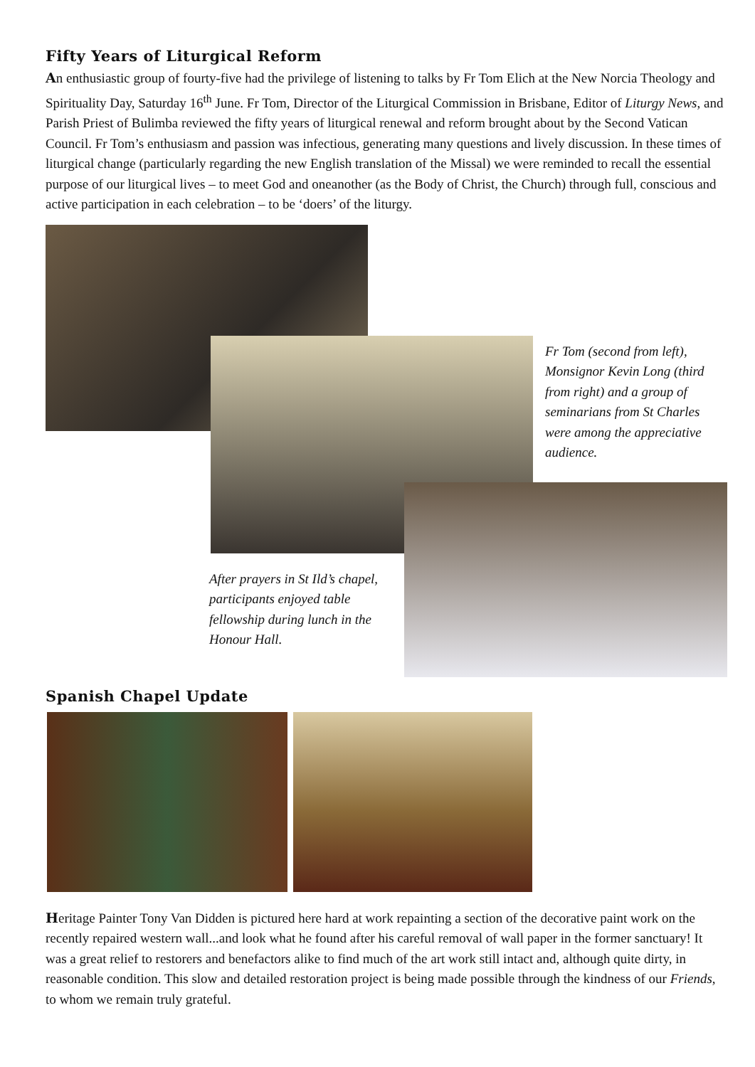Fifty Years of Liturgical Reform
An enthusiastic group of fourty-five had the privilege of listening to talks by Fr Tom Elich at the New Norcia Theology and Spirituality Day, Saturday 16<sup>th</sup> June. Fr Tom, Director of the Liturgical Commission in Brisbane, Editor of Liturgy News, and Parish Priest of Bulimba reviewed the fifty years of liturgical renewal and reform brought about by the Second Vatican Council. Fr Tom’s enthusiasm and passion was infectious, generating many questions and lively discussion. In these times of liturgical change (particularly regarding the new English translation of the Missal) we were reminded to recall the essential purpose of our liturgical lives – to meet God and oneanother (as the Body of Christ, the Church) through full, conscious and active participation in each celebration – to be ‘doers’ of the liturgy.
Fr Tom (second from left), Monsignor Kevin Long (third from right) and a group of seminarians from St Charles were among the appreciative audience.
After prayers in St Ild’s chapel, participants enjoyed table fellowship during lunch in the Honour Hall.
Spanish Chapel Update
Heritage Painter Tony Van Didden is pictured here hard at work repainting a section of the decorative paint work on the recently repaired western wall...and look what he found after his careful removal of wall paper in the former sanctuary! It was a great relief to restorers and benefactors alike to find much of the art work still intact and, although quite dirty, in reasonable condition. This slow and detailed restoration project is being made possible through the kindness of our Friends, to whom we remain truly grateful.